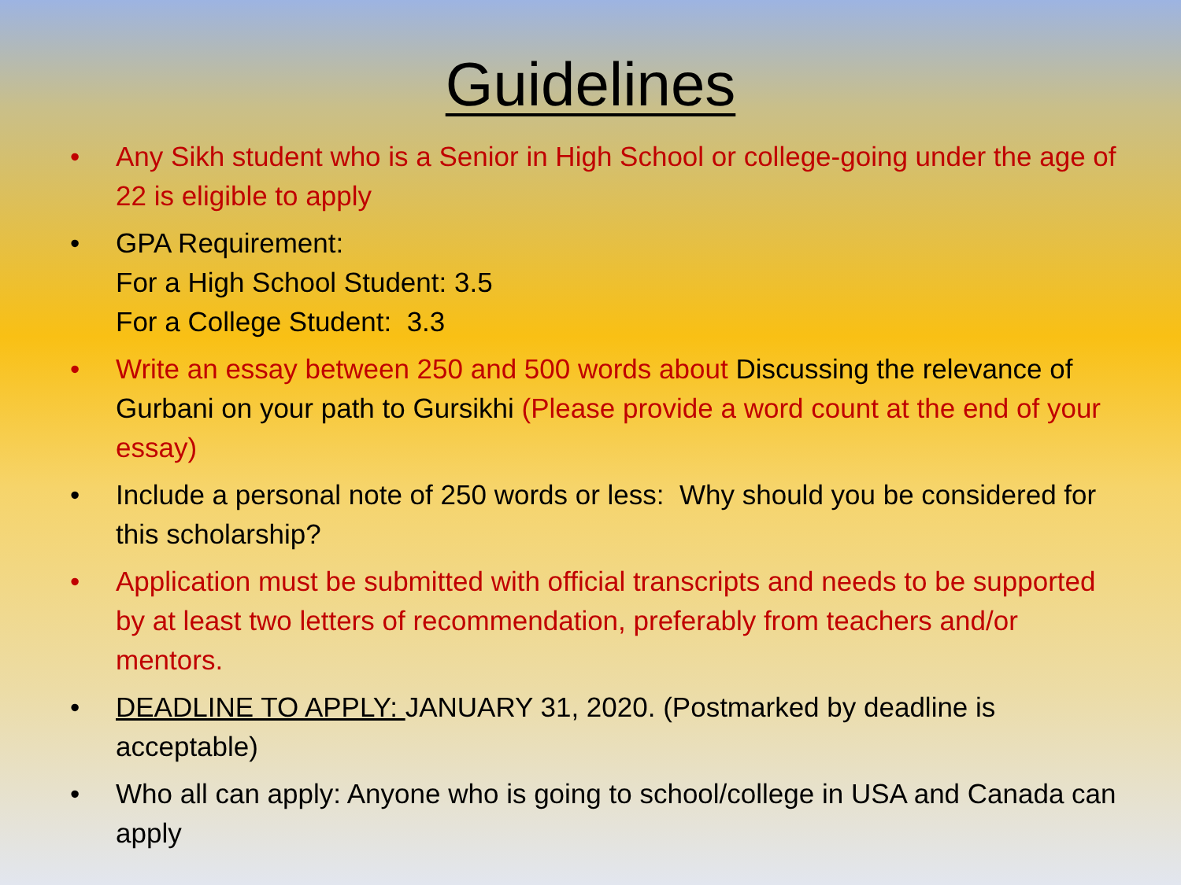Guidelines
• Any Sikh student who is a Senior in High School or college-going under the age of 22 is eligible to apply
• GPA Requirement:
For a High School Student: 3.5
For a College Student: 3.3
• Write an essay between 250 and 500 words about Discussing the relevance of Gurbani on your path to Gursikhi (Please provide a word count at the end of your essay)
• Include a personal note of 250 words or less: Why should you be considered for this scholarship?
• Application must be submitted with official transcripts and needs to be supported by at least two letters of recommendation, preferably from teachers and/or mentors.
• DEADLINE TO APPLY: JANUARY 31, 2020. (Postmarked by deadline is acceptable)
• Who all can apply: Anyone who is going to school/college in USA and Canada can apply